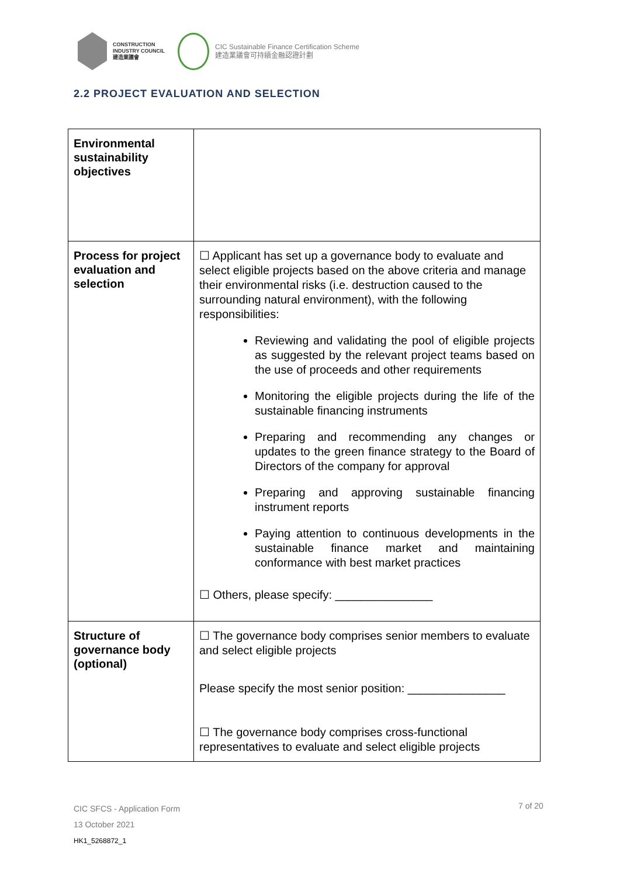CONSTRUCTION
INDUSTRY COUNCIL
建造業議會
CIC Sustainable Finance Certification Scheme
建造業議會可持續金融認證計劃
2.2 PROJECT EVALUATION AND SELECTION
| Environmental sustainability objectives | |
| Process for project evaluation and selection | ☐ Applicant has set up a governance body to evaluate and select eligible projects based on the above criteria and manage their environmental risks (i.e. destruction caused to the surrounding natural environment), with the following responsibilities: Reviewing and validating the pool of eligible projects as suggested by the relevant project teams based on the use of proceeds and other requirements Monitoring the eligible projects during the life of the sustainable financing instruments Preparing and recommending any changes or updates to the green finance strategy to the Board of Directors of the company for approval Preparing and approving sustainable financing instrument reports Paying attention to continuous developments in the sustainable finance market and maintaining conformance with best market practices ☐ Others, please specify: _______________ |
| Structure of governance body (optional) | ☐ The governance body comprises senior members to evaluate and select eligible projects Please specify the most senior position: _______________ ☐ The governance body comprises cross-functional representatives to evaluate and select eligible projects |
CIC SFCS - Application Form
13 October 2021
HK1_5268872_1
7 of 20